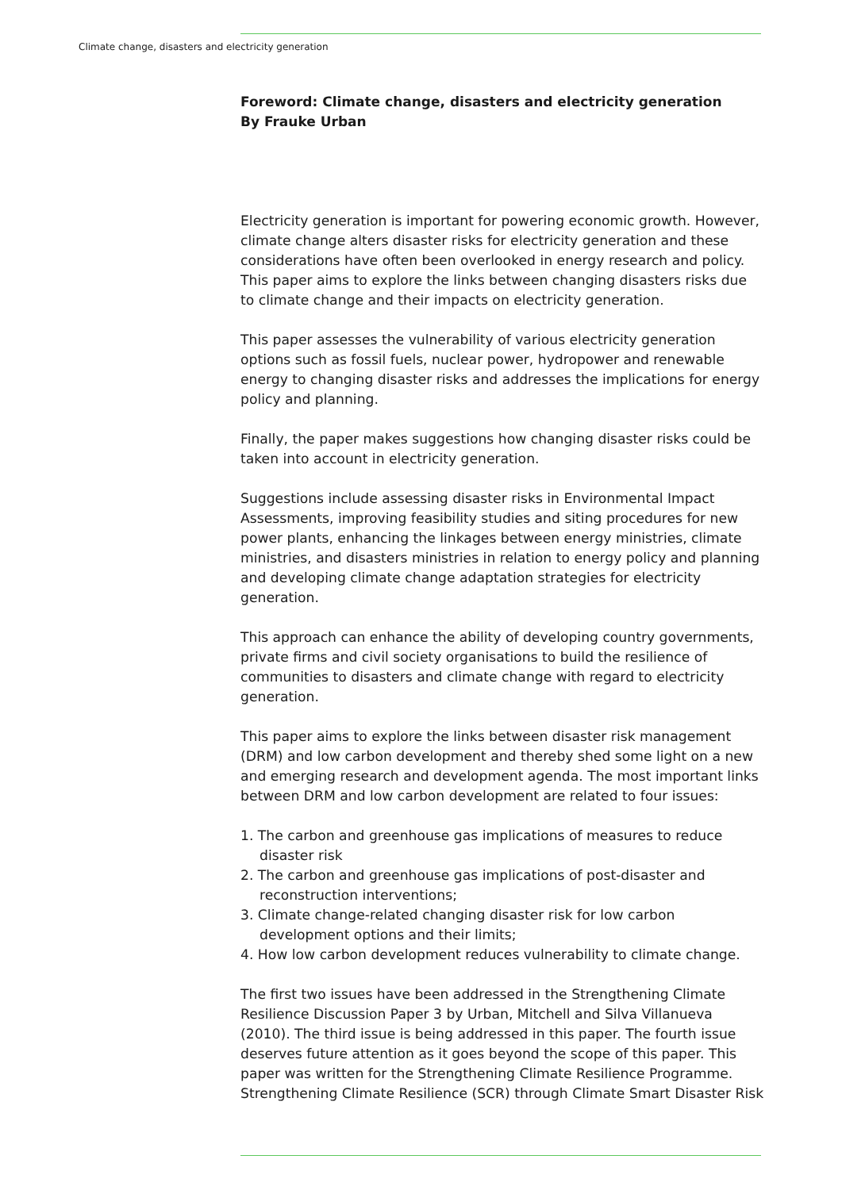Climate change, disasters and electricity generation
Foreword: Climate change, disasters and electricity generation
By Frauke Urban
Electricity generation is important for powering economic growth. However, climate change alters disaster risks for electricity generation and these considerations have often been overlooked in energy research and policy. This paper aims to explore the links between changing disasters risks due to climate change and their impacts on electricity generation.
This paper assesses the vulnerability of various electricity generation options such as fossil fuels, nuclear power, hydropower and renewable energy to changing disaster risks and addresses the implications for energy policy and planning.
Finally, the paper makes suggestions how changing disaster risks could be taken into account in electricity generation.
Suggestions include assessing disaster risks in Environmental Impact Assessments, improving feasibility studies and siting procedures for new power plants, enhancing the linkages between energy ministries, climate ministries, and disasters ministries in relation to energy policy and planning and developing climate change adaptation strategies for electricity generation.
This approach can enhance the ability of developing country governments, private firms and civil society organisations to build the resilience of communities to disasters and climate change with regard to electricity generation.
This paper aims to explore the links between disaster risk management (DRM) and low carbon development and thereby shed some light on a new and emerging research and development agenda. The most important links between DRM and low carbon development are related to four issues:
1. The carbon and greenhouse gas implications of measures to reduce disaster risk
2. The carbon and greenhouse gas implications of post-disaster and reconstruction interventions;
3. Climate change-related changing disaster risk for low carbon development options and their limits;
4. How low carbon development reduces vulnerability to climate change.
The first two issues have been addressed in the Strengthening Climate Resilience Discussion Paper 3 by Urban, Mitchell and Silva Villanueva (2010). The third issue is being addressed in this paper. The fourth issue deserves future attention as it goes beyond the scope of this paper. This paper was written for the Strengthening Climate Resilience Programme. Strengthening Climate Resilience (SCR) through Climate Smart Disaster Risk